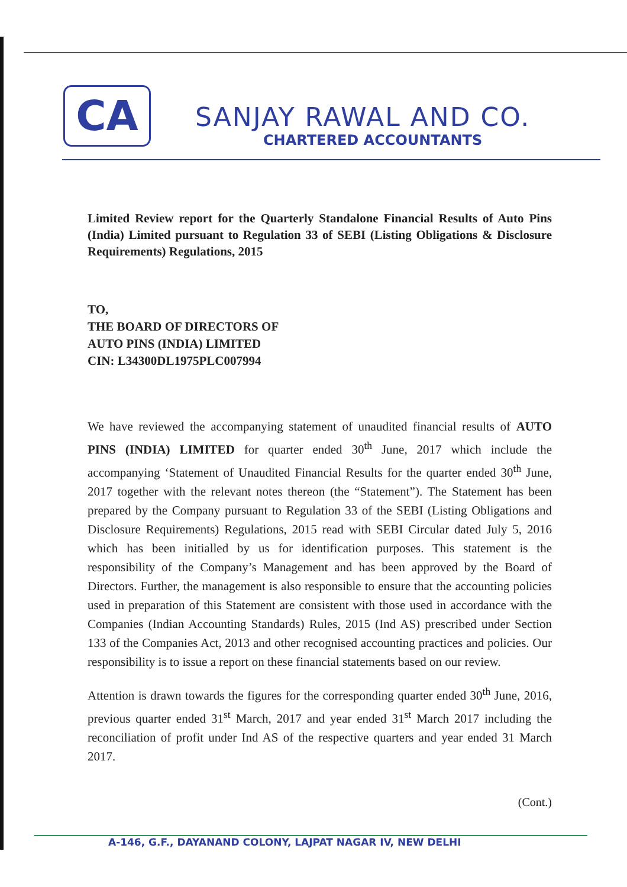CA
SANJAY RAWAL AND CO.
CHARTERED ACCOUNTANTS
Limited Review report for the Quarterly Standalone Financial Results of Auto Pins (India) Limited pursuant to Regulation 33 of SEBI (Listing Obligations & Disclosure Requirements) Regulations, 2015
TO,
THE BOARD OF DIRECTORS OF
AUTO PINS (INDIA) LIMITED
CIN: L34300DL1975PLC007994
We have reviewed the accompanying statement of unaudited financial results of AUTO PINS (INDIA) LIMITED for quarter ended 30<sup>th</sup> June, 2017 which include the accompanying ‘Statement of Unaudited Financial Results for the quarter ended 30<sup>th</sup> June, 2017 together with the relevant notes thereon (the “Statement”). The Statement has been prepared by the Company pursuant to Regulation 33 of the SEBI (Listing Obligations and Disclosure Requirements) Regulations, 2015 read with SEBI Circular dated July 5, 2016 which has been initialled by us for identification purposes. This statement is the responsibility of the Company’s Management and has been approved by the Board of Directors. Further, the management is also responsible to ensure that the accounting policies used in preparation of this Statement are consistent with those used in accordance with the Companies (Indian Accounting Standards) Rules, 2015 (Ind AS) prescribed under Section 133 of the Companies Act, 2013 and other recognised accounting practices and policies. Our responsibility is to issue a report on these financial statements based on our review.
Attention is drawn towards the figures for the corresponding quarter ended 30<sup>th</sup> June, 2016, previous quarter ended 31<sup>st</sup> March, 2017 and year ended 31<sup>st</sup> March 2017 including the reconciliation of profit under Ind AS of the respective quarters and year ended 31 March 2017.
(Cont.)
A-146, G.F., DAYANAND COLONY, LAJPAT NAGAR IV, NEW DELHI